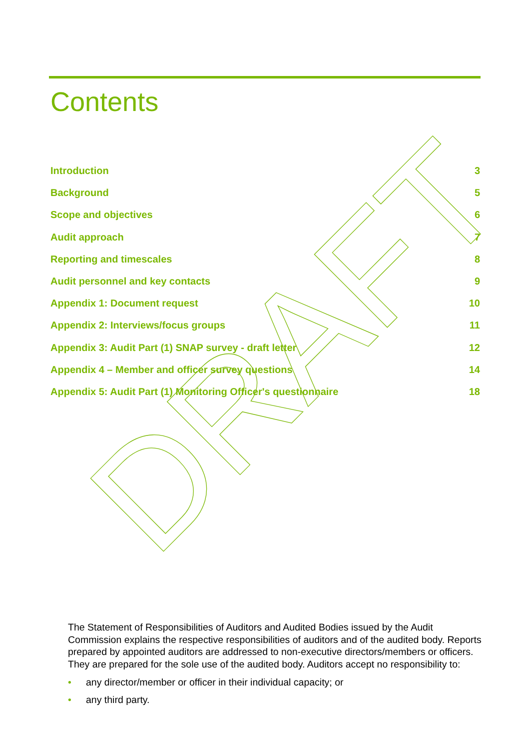Contents
Introduction 3
Background 5
Scope and objectives 6
Audit approach 7
Reporting and timescales 8
Audit personnel and key contacts 9
Appendix 1: Document request 10
Appendix 2: Interviews/focus groups 11
Appendix 3: Audit Part (1) SNAP survey - draft letter 12
Appendix 4 – Member and officer survey questions 14
Appendix 5: Audit Part (1) Monitoring Officer's questionnaire 18
DRAFT
The Statement of Responsibilities of Auditors and Audited Bodies issued by the Audit Commission explains the respective responsibilities of auditors and of the audited body. Reports prepared by appointed auditors are addressed to non-executive directors/members or officers. They are prepared for the sole use of the audited body. Auditors accept no responsibility to:
• any director/member or officer in their individual capacity; or
• any third party.